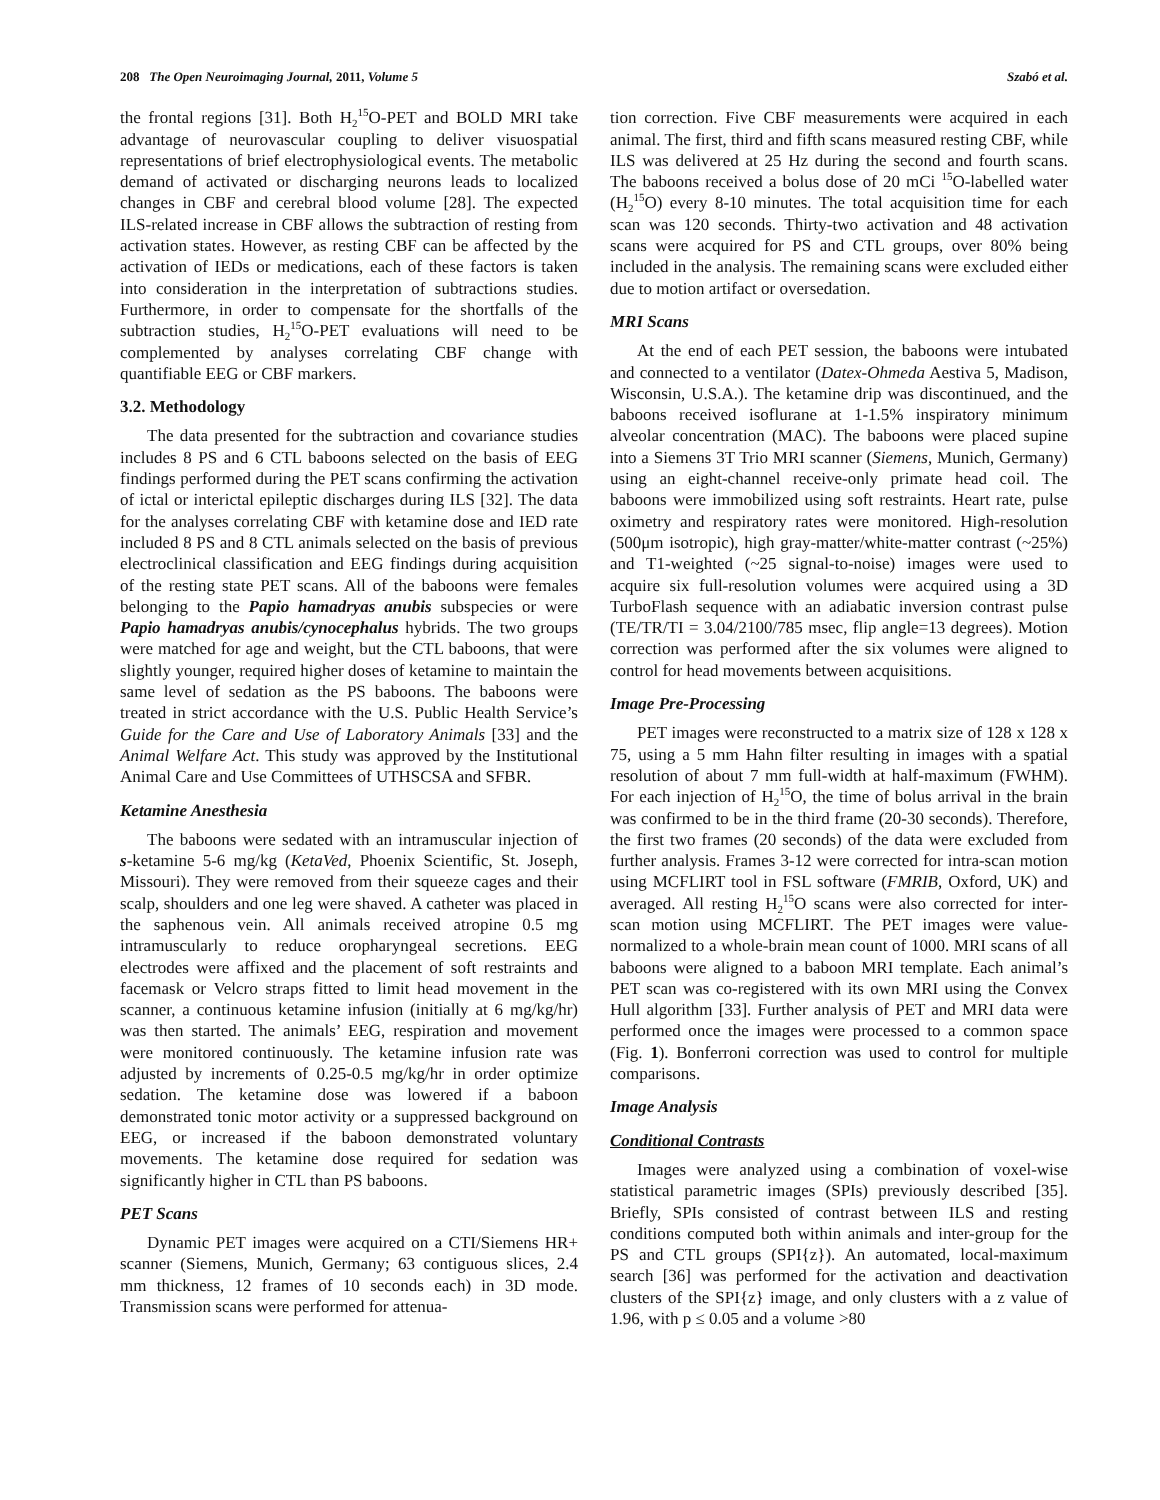208 The Open Neuroimaging Journal, 2011, Volume 5 Szabó et al.
the frontal regions [31]. Both H<sub>2</sub><sup>15</sup>O-PET and BOLD MRI take advantage of neurovascular coupling to deliver visuospatial representations of brief electrophysiological events. The metabolic demand of activated or discharging neurons leads to localized changes in CBF and cerebral blood volume [28]. The expected ILS-related increase in CBF allows the subtraction of resting from activation states. However, as resting CBF can be affected by the activation of IEDs or medications, each of these factors is taken into consideration in the interpretation of subtractions studies. Furthermore, in order to compensate for the shortfalls of the subtraction studies, H<sub>2</sub><sup>15</sup>O-PET evaluations will need to be complemented by analyses correlating CBF change with quantifiable EEG or CBF markers.
3.2. Methodology
The data presented for the subtraction and covariance studies includes 8 PS and 6 CTL baboons selected on the basis of EEG findings performed during the PET scans confirming the activation of ictal or interictal epileptic discharges during ILS [32]. The data for the analyses correlating CBF with ketamine dose and IED rate included 8 PS and 8 CTL animals selected on the basis of previous electroclinical classification and EEG findings during acquisition of the resting state PET scans. All of the baboons were females belonging to the Papio hamadryas anubis subspecies or were Papio hamadryas anubis/cynocephalus hybrids. The two groups were matched for age and weight, but the CTL baboons, that were slightly younger, required higher doses of ketamine to maintain the same level of sedation as the PS baboons. The baboons were treated in strict accordance with the U.S. Public Health Service’s Guide for the Care and Use of Laboratory Animals [33] and the Animal Welfare Act. This study was approved by the Institutional Animal Care and Use Committees of UTHSCSA and SFBR.
Ketamine Anesthesia
The baboons were sedated with an intramuscular injection of s-ketamine 5-6 mg/kg (KetaVed, Phoenix Scientific, St. Joseph, Missouri). They were removed from their squeeze cages and their scalp, shoulders and one leg were shaved. A catheter was placed in the saphenous vein. All animals received atropine 0.5 mg intramuscularly to reduce oropharyngeal secretions. EEG electrodes were affixed and the placement of soft restraints and facemask or Velcro straps fitted to limit head movement in the scanner, a continuous ketamine infusion (initially at 6 mg/kg/hr) was then started. The animals’ EEG, respiration and movement were monitored continuously. The ketamine infusion rate was adjusted by increments of 0.25-0.5 mg/kg/hr in order optimize sedation. The ketamine dose was lowered if a baboon demonstrated tonic motor activity or a suppressed background on EEG, or increased if the baboon demonstrated voluntary movements. The ketamine dose required for sedation was significantly higher in CTL than PS baboons.
PET Scans
Dynamic PET images were acquired on a CTI/Siemens HR+ scanner (Siemens, Munich, Germany; 63 contiguous slices, 2.4 mm thickness, 12 frames of 10 seconds each) in 3D mode. Transmission scans were performed for attenua-
tion correction. Five CBF measurements were acquired in each animal. The first, third and fifth scans measured resting CBF, while ILS was delivered at 25 Hz during the second and fourth scans. The baboons received a bolus dose of 20 mCi <sup>15</sup>O-labelled water (H<sub>2</sub><sup>15</sup>O) every 8-10 minutes. The total acquisition time for each scan was 120 seconds. Thirty-two activation and 48 activation scans were acquired for PS and CTL groups, over 80% being included in the analysis. The remaining scans were excluded either due to motion artifact or oversedation.
MRI Scans
At the end of each PET session, the baboons were intubated and connected to a ventilator (Datex-Ohmeda Aestiva 5, Madison, Wisconsin, U.S.A.). The ketamine drip was discontinued, and the baboons received isoflurane at 1-1.5% inspiratory minimum alveolar concentration (MAC). The baboons were placed supine into a Siemens 3T Trio MRI scanner (Siemens, Munich, Germany) using an eight-channel receive-only primate head coil. The baboons were immobilized using soft restraints. Heart rate, pulse oximetry and respiratory rates were monitored. High-resolution (500μm isotropic), high gray-matter/white-matter contrast (~25%) and T1-weighted (~25 signal-to-noise) images were used to acquire six full-resolution volumes were acquired using a 3D TurboFlash sequence with an adiabatic inversion contrast pulse (TE/TR/TI = 3.04/2100/785 msec, flip angle=13 degrees). Motion correction was performed after the six volumes were aligned to control for head movements between acquisitions.
Image Pre-Processing
PET images were reconstructed to a matrix size of 128 x 128 x 75, using a 5 mm Hahn filter resulting in images with a spatial resolution of about 7 mm full-width at half-maximum (FWHM). For each injection of H<sub>2</sub><sup>15</sup>O, the time of bolus arrival in the brain was confirmed to be in the third frame (20-30 seconds). Therefore, the first two frames (20 seconds) of the data were excluded from further analysis. Frames 3-12 were corrected for intra-scan motion using MCFLIRT tool in FSL software (FMRIB, Oxford, UK) and averaged. All resting H<sub>2</sub><sup>15</sup>O scans were also corrected for inter-scan motion using MCFLIRT. The PET images were value-normalized to a whole-brain mean count of 1000. MRI scans of all baboons were aligned to a baboon MRI template. Each animal’s PET scan was co-registered with its own MRI using the Convex Hull algorithm [33]. Further analysis of PET and MRI data were performed once the images were processed to a common space (Fig. 1). Bonferroni correction was used to control for multiple comparisons.
Image Analysis
Conditional Contrasts
Images were analyzed using a combination of voxel-wise statistical parametric images (SPIs) previously described [35]. Briefly, SPIs consisted of contrast between ILS and resting conditions computed both within animals and inter-group for the PS and CTL groups (SPI{z}). An automated, local-maximum search [36] was performed for the activation and deactivation clusters of the SPI{z} image, and only clusters with a z value of 1.96, with p ≤ 0.05 and a volume >80